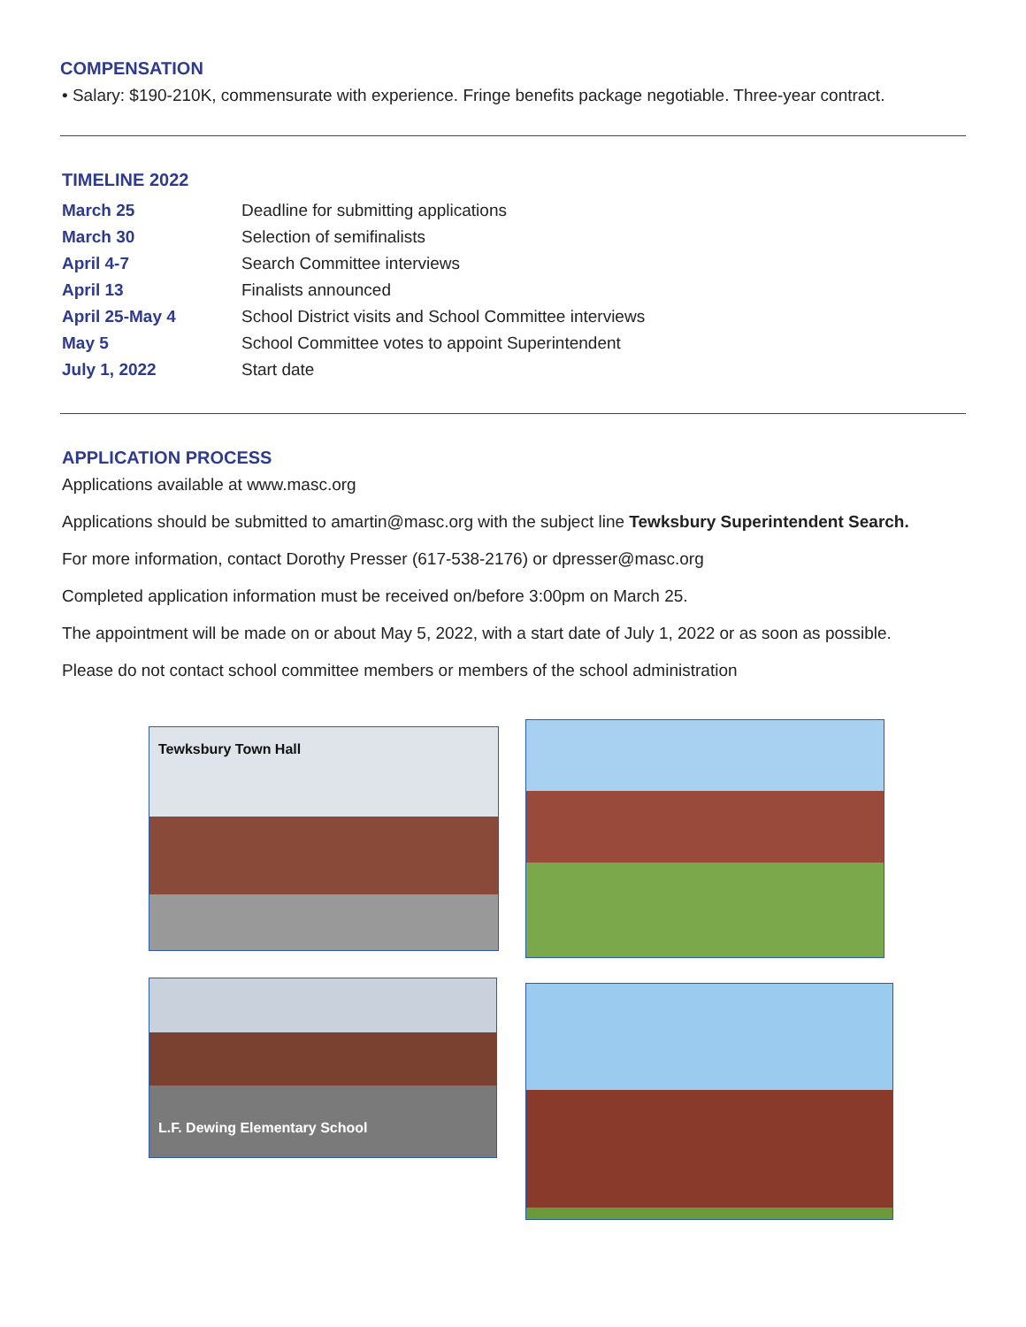COMPENSATION
• Salary: $190-210K, commensurate with experience. Fringe benefits package negotiable. Three-year contract.
TIMELINE 2022
| March 25 | Deadline for submitting applications |
| March 30 | Selection of semifinalists |
| April 4-7 | Search Committee interviews |
| April 13 | Finalists announced |
| April 25-May 4 | School District visits and School Committee interviews |
| May 5 | School Committee votes to appoint Superintendent |
| July 1, 2022 | Start date |
APPLICATION PROCESS
Applications available at www.masc.org
Applications should be submitted to amartin@masc.org with the subject line Tewksbury Superintendent Search.
For more information, contact Dorothy Presser (617-538-2176) or dpresser@masc.org
Completed application information must be received on/before 3:00pm on March 25.
The appointment will be made on or about May 5, 2022, with a start date of July 1, 2022 or as soon as possible.
Please do not contact school committee members or members of the school administration
Tewksbury Town Hall
L.F. Dewing Elementary School